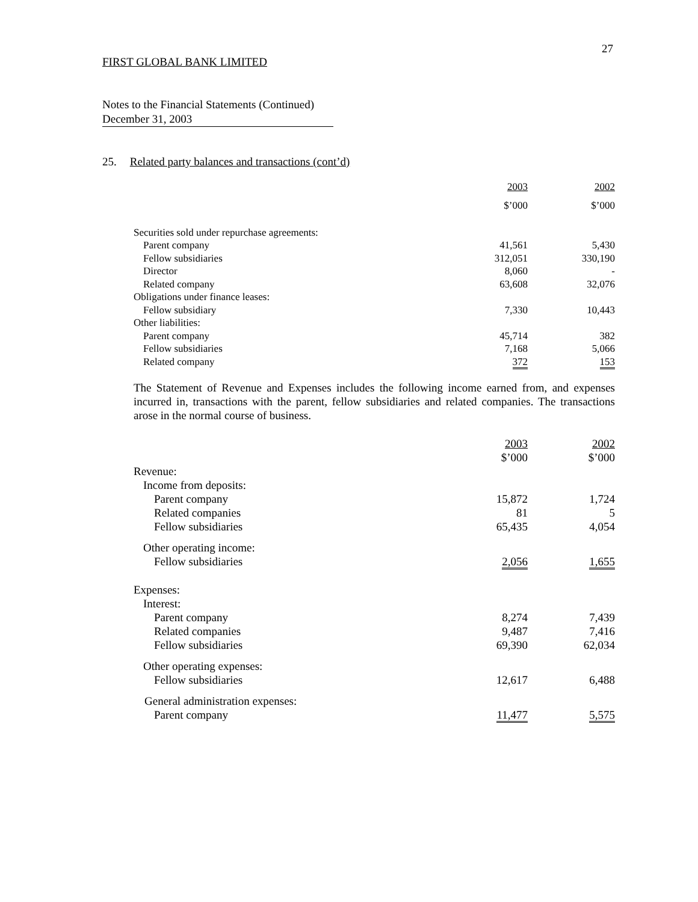27
FIRST GLOBAL BANK LIMITED
Notes to the Financial Statements (Continued)
December 31, 2003
25. Related party balances and transactions (cont’d)
| | 2003 | 2002 |
| | $’000 | $’000 |
| Securities sold under repurchase agreements: | | |
| Parent company | 41,561 | 5,430 |
| Fellow subsidiaries | 312,051 | 330,190 |
| Director | 8,060 | - |
| Related company | 63,608 | 32,076 |
| Obligations under finance leases: | | |
| Fellow subsidiary | 7,330 | 10,443 |
| Other liabilities: | | |
| Parent company | 45,714 | 382 |
| Fellow subsidiaries | 7,168 | 5,066 |
| Related company | 372 | 153 |
The Statement of Revenue and Expenses includes the following income earned from, and expenses incurred in, transactions with the parent, fellow subsidiaries and related companies. The transactions arose in the normal course of business.
| | 2003 | 2002 |
| | $’000 | $’000 |
| Revenue: | | |
| Income from deposits: | | |
| Parent company | 15,872 | 1,724 |
| Related companies | 81 | 5 |
| Fellow subsidiaries | 65,435 | 4,054 |
| Other operating income: | | |
| Fellow subsidiaries | 2,056 | 1,655 |
| Expenses: | | |
| Interest: | | |
| Parent company | 8,274 | 7,439 |
| Related companies | 9,487 | 7,416 |
| Fellow subsidiaries | 69,390 | 62,034 |
| Other operating expenses: | | |
| Fellow subsidiaries | 12,617 | 6,488 |
| General administration expenses: | | |
| Parent company | 11,477 | 5,575 |